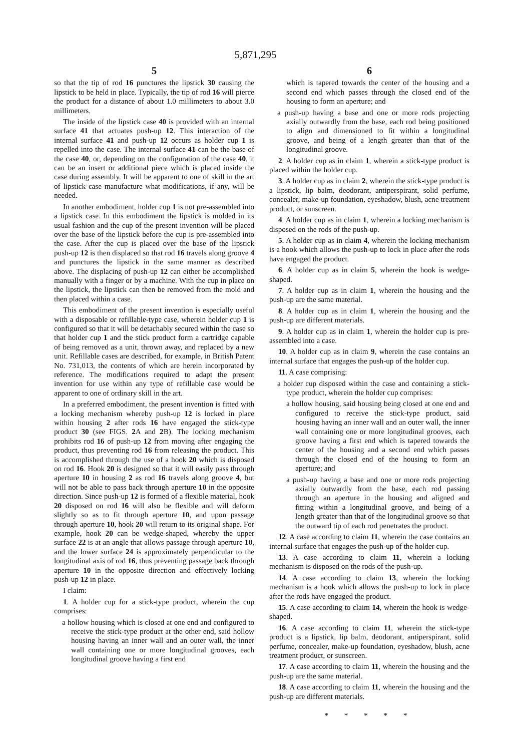5,871,295
5
so that the tip of rod 16 punctures the lipstick 30 causing the lipstick to be held in place. Typically, the tip of rod 16 will pierce the product for a distance of about 1.0 millimeters to about 3.0 millimeters.
The inside of the lipstick case 40 is provided with an internal surface 41 that actuates push-up 12. This interaction of the internal surface 41 and push-up 12 occurs as holder cup 1 is repelled into the case. The internal surface 41 can be the base of the case 40, or, depending on the configuration of the case 40, it can be an insert or additional piece which is placed inside the case during assembly. It will be apparent to one of skill in the art of lipstick case manufacture what modifications, if any, will be needed.
In another embodiment, holder cup 1 is not pre-assembled into a lipstick case. In this embodiment the lipstick is molded in its usual fashion and the cup of the present invention will be placed over the base of the lipstick before the cup is pre-assembled into the case. After the cup is placed over the base of the lipstick push-up 12 is then displaced so that rod 16 travels along groove 4 and punctures the lipstick in the same manner as described above. The displacing of push-up 12 can either be accomplished manually with a finger or by a machine. With the cup in place on the lipstick, the lipstick can then be removed from the mold and then placed within a case.
This embodiment of the present invention is especially useful with a disposable or refillable-type case, wherein holder cup 1 is configured so that it will be detachably secured within the case so that holder cup 1 and the stick product form a cartridge capable of being removed as a unit, thrown away, and replaced by a new unit. Refillable cases are described, for example, in British Patent No. 731,013, the contents of which are herein incorporated by reference. The modifications required to adapt the present invention for use within any type of refillable case would be apparent to one of ordinary skill in the art.
In a preferred embodiment, the present invention is fitted with a locking mechanism whereby push-up 12 is locked in place within housing 2 after rods 16 have engaged the stick-type product 30 (see FIGS. 2 A and 2 B). The locking mechanism prohibits rod 16 of push-up 12 from moving after engaging the product, thus preventing rod 16 from releasing the product. This is accomplished through the use of a hook 20 which is disposed on rod 16. Hook 20 is designed so that it will easily pass through aperture 10 in housing 2 as rod 16 travels along groove 4, but will not be able to pass back through aperture 10 in the opposite direction. Since push-up 12 is formed of a flexible material, hook 20 disposed on rod 16 will also be flexible and will deform slightly so as to fit through aperture 10, and upon passage through aperture 10, hook 20 will return to its original shape. For example, hook 20 can be wedge-shaped, whereby the upper surface 22 is at an angle that allows passage through aperture 10, and the lower surface 24 is approximately perpendicular to the longitudinal axis of rod 16, thus preventing passage back through aperture 10 in the opposite direction and effectively locking push-up 12 in place.
I claim:
1. A holder cup for a stick-type product, wherein the cup comprises:
a hollow housing which is closed at one end and configured to receive the stick-type product at the other end, said hollow housing having an inner wall and an outer wall, the inner wall containing one or more longitudinal grooves, each longitudinal groove having a first end
6
which is tapered towards the center of the housing and a second end which passes through the closed end of the housing to form an aperture; and
a push-up having a base and one or more rods projecting axially outwardly from the base, each rod being positioned to align and dimensioned to fit within a longitudinal groove, and being of a length greater than that of the longitudinal groove.
2. A holder cup as in claim 1, wherein a stick-type product is placed within the holder cup.
3. A holder cup as in claim 2, wherein the stick-type product is a lipstick, lip balm, deodorant, antiperspirant, solid perfume, concealer, make-up foundation, eyeshadow, blush, acne treatment product, or sunscreen.
4. A holder cup as in claim 1, wherein a locking mechanism is disposed on the rods of the push-up.
5. A holder cup as in claim 4, wherein the locking mechanism is a hook which allows the push-up to lock in place after the rods have engaged the product.
6. A holder cup as in claim 5, wherein the hook is wedge-shaped.
7. A holder cup as in claim 1, wherein the housing and the push-up are the same material.
8. A holder cup as in claim 1, wherein the housing and the push-up are different materials.
9. A holder cup as in claim 1, wherein the holder cup is pre-assembled into a case.
10. A holder cup as in claim 9, wherein the case contains an internal surface that engages the push-up of the holder cup.
11. A case comprising:
a holder cup disposed within the case and containing a stick-type product, wherein the holder cup comprises:
a hollow housing, said housing being closed at one end and configured to receive the stick-type product, said housing having an inner wall and an outer wall, the inner wall containing one or more longitudinal grooves, each groove having a first end which is tapered towards the center of the housing and a second end which passes through the closed end of the housing to form an aperture; and
a push-up having a base and one or more rods projecting axially outwardly from the base, each rod passing through an aperture in the housing and aligned and fitting within a longitudinal groove, and being of a length greater than that of the longitudinal groove so that the outward tip of each rod penetrates the product.
12. A case according to claim 11, wherein the case contains an internal surface that engages the push-up of the holder cup.
13. A case according to claim 11, wherein a locking mechanism is disposed on the rods of the push-up.
14. A case according to claim 13, wherein the locking mechanism is a hook which allows the push-up to lock in place after the rods have engaged the product.
15. A case according to claim 14, wherein the hook is wedge-shaped.
16. A case according to claim 11, wherein the stick-type product is a lipstick, lip balm, deodorant, antiperspirant, solid perfume, concealer, make-up foundation, eyeshadow, blush, acne treatment product, or sunscreen.
17. A case according to claim 11, wherein the housing and the push-up are the same material.
18. A case according to claim 11, wherein the housing and the push-up are different materials.
* * * * *